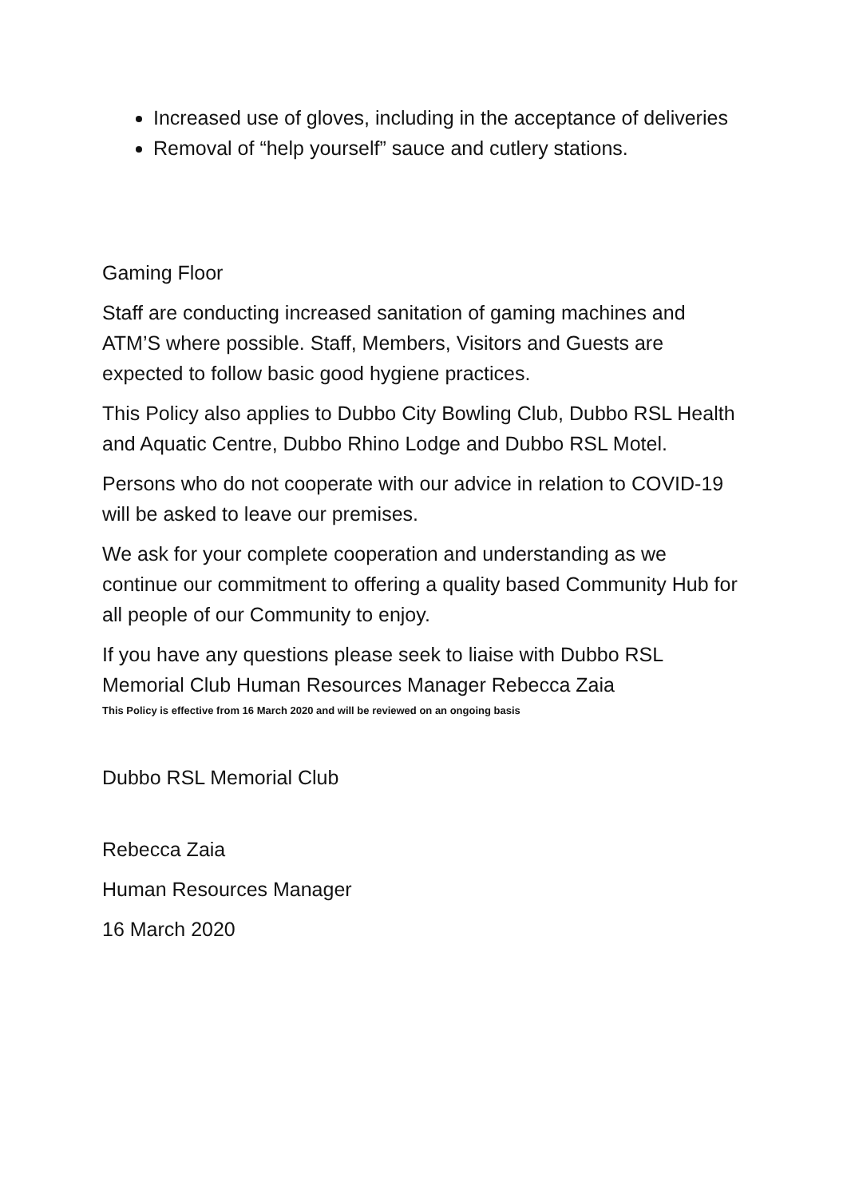Increased use of gloves, including in the acceptance of deliveries
Removal of “help yourself” sauce and cutlery stations.
Gaming Floor
Staff are conducting increased sanitation of gaming machines and ATM’S where possible. Staff, Members, Visitors and Guests are expected to follow basic good hygiene practices.
This Policy also applies to Dubbo City Bowling Club, Dubbo RSL Health and Aquatic Centre, Dubbo Rhino Lodge and Dubbo RSL Motel.
Persons who do not cooperate with our advice in relation to COVID-19 will be asked to leave our premises.
We ask for your complete cooperation and understanding as we continue our commitment to offering a quality based Community Hub for all people of our Community to enjoy.
If you have any questions please seek to liaise with Dubbo RSL Memorial Club Human Resources Manager Rebecca Zaia
This Policy is effective from 16 March 2020 and will be reviewed on an ongoing basis
Dubbo RSL Memorial Club
Rebecca Zaia
Human Resources Manager
16 March 2020